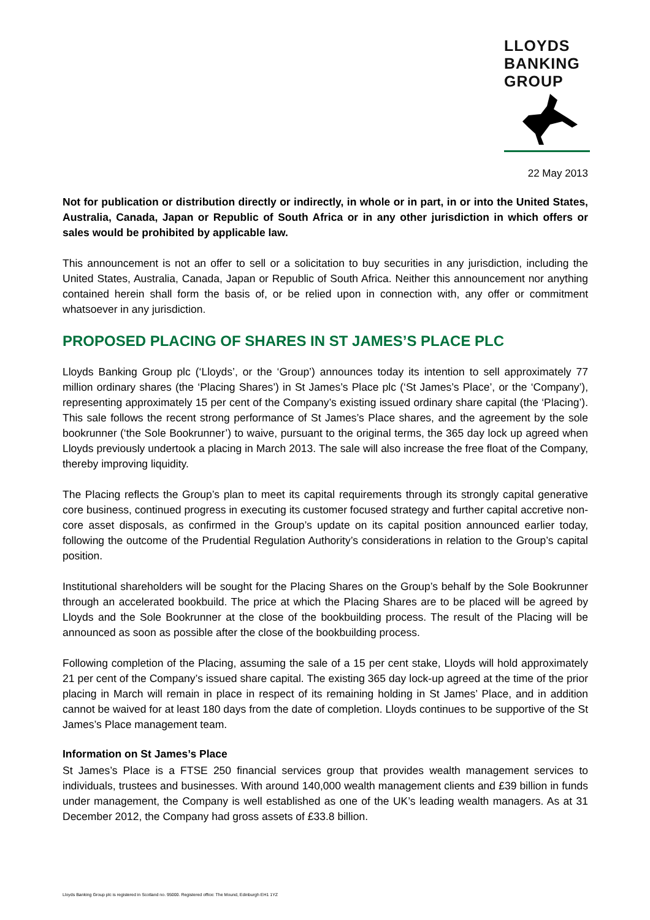LLOYDS
BANKING
GROUP
22 May 2013
Not for publication or distribution directly or indirectly, in whole or in part, in or into the United States, Australia, Canada, Japan or Republic of South Africa or in any other jurisdiction in which offers or sales would be prohibited by applicable law.
This announcement is not an offer to sell or a solicitation to buy securities in any jurisdiction, including the United States, Australia, Canada, Japan or Republic of South Africa. Neither this announcement nor anything contained herein shall form the basis of, or be relied upon in connection with, any offer or commitment whatsoever in any jurisdiction.
PROPOSED PLACING OF SHARES IN ST JAMES’S PLACE PLC
Lloyds Banking Group plc (‘Lloyds’, or the ‘Group’) announces today its intention to sell approximately 77 million ordinary shares (the ‘Placing Shares’) in St James’s Place plc (‘St James’s Place’, or the ‘Company’), representing approximately 15 per cent of the Company’s existing issued ordinary share capital (the ‘Placing’). This sale follows the recent strong performance of St James’s Place shares, and the agreement by the sole bookrunner (‘the Sole Bookrunner’) to waive, pursuant to the original terms, the 365 day lock up agreed when Lloyds previously undertook a placing in March 2013. The sale will also increase the free float of the Company, thereby improving liquidity.
The Placing reflects the Group’s plan to meet its capital requirements through its strongly capital generative core business, continued progress in executing its customer focused strategy and further capital accretive non-core asset disposals, as confirmed in the Group’s update on its capital position announced earlier today, following the outcome of the Prudential Regulation Authority’s considerations in relation to the Group’s capital position.
Institutional shareholders will be sought for the Placing Shares on the Group’s behalf by the Sole Bookrunner through an accelerated bookbuild. The price at which the Placing Shares are to be placed will be agreed by Lloyds and the Sole Bookrunner at the close of the bookbuilding process. The result of the Placing will be announced as soon as possible after the close of the bookbuilding process.
Following completion of the Placing, assuming the sale of a 15 per cent stake, Lloyds will hold approximately 21 per cent of the Company’s issued share capital. The existing 365 day lock-up agreed at the time of the prior placing in March will remain in place in respect of its remaining holding in St James’ Place, and in addition cannot be waived for at least 180 days from the date of completion. Lloyds continues to be supportive of the St James’s Place management team.
Information on St James’s Place
St James’s Place is a FTSE 250 financial services group that provides wealth management services to individuals, trustees and businesses. With around 140,000 wealth management clients and £39 billion in funds under management, the Company is well established as one of the UK’s leading wealth managers. As at 31 December 2012, the Company had gross assets of £33.8 billion.
Lloyds Banking Group plc is registered in Scotland no. 95000. Registered office: The Mound, Edinburgh EH1 1YZ